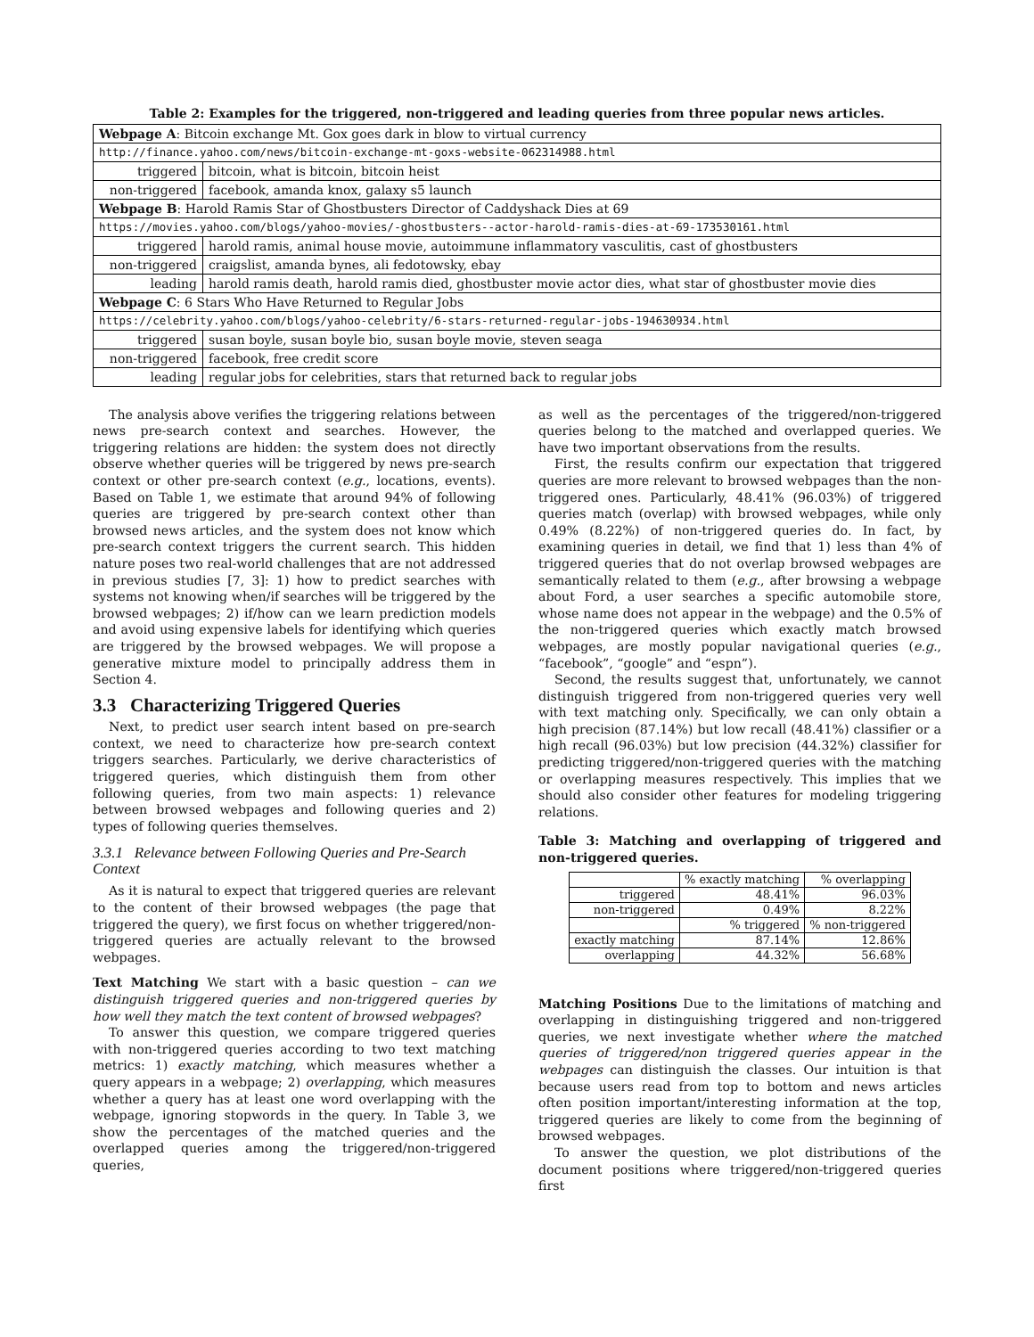Table 2: Examples for the triggered, non-triggered and leading queries from three popular news articles.
| Webpage A : Bitcoin exchange Mt. Gox goes dark in blow to virtual currency | |
| http://finance.yahoo.com/news/bitcoin-exchange-mt-goxs-website-062314988.html | |
| triggered | bitcoin, what is bitcoin, bitcoin heist |
| non-triggered | facebook, amanda knox, galaxy s5 launch |
| Webpage B : Harold Ramis Star of Ghostbusters Director of Caddyshack Dies at 69 | |
| https://movies.yahoo.com/blogs/yahoo-movies/-ghostbusters--actor-harold-ramis-dies-at-69-173530161.html | |
| triggered | harold ramis, animal house movie, autoimmune inflammatory vasculitis, cast of ghostbusters |
| non-triggered | craigslist, amanda bynes, ali fedotowsky, ebay |
| leading | harold ramis death, harold ramis died, ghostbuster movie actor dies, what star of ghostbuster movie dies |
| Webpage C : 6 Stars Who Have Returned to Regular Jobs | |
| https://celebrity.yahoo.com/blogs/yahoo-celebrity/6-stars-returned-regular-jobs-194630934.html | |
| triggered | susan boyle, susan boyle bio, susan boyle movie, steven seaga |
| non-triggered | facebook, free credit score |
| leading | regular jobs for celebrities, stars that returned back to regular jobs |
The analysis above verifies the triggering relations between news pre-search context and searches. However, the triggering relations are hidden: the system does not directly observe whether queries will be triggered by news pre-search context or other pre-search context (e.g., locations, events). Based on Table 1, we estimate that around 94% of following queries are triggered by pre-search context other than browsed news articles, and the system does not know which pre-search context triggers the current search. This hidden nature poses two real-world challenges that are not addressed in previous studies [7, 3]: 1) how to predict searches with systems not knowing when/if searches will be triggered by the browsed webpages; 2) if/how can we learn prediction models and avoid using expensive labels for identifying which queries are triggered by the browsed webpages. We will propose a generative mixture model to principally address them in Section 4.
3.3 Characterizing Triggered Queries
Next, to predict user search intent based on pre-search context, we need to characterize how pre-search context triggers searches. Particularly, we derive characteristics of triggered queries, which distinguish them from other following queries, from two main aspects: 1) relevance between browsed webpages and following queries and 2) types of following queries themselves.
3.3.1 Relevance between Following Queries and Pre-Search Context
As it is natural to expect that triggered queries are relevant to the content of their browsed webpages (the page that triggered the query), we first focus on whether triggered/non-triggered queries are actually relevant to the browsed webpages.
Text Matching We start with a basic question – can we distinguish triggered queries and non-triggered queries by how well they match the text content of browsed webpages?
To answer this question, we compare triggered queries with non-triggered queries according to two text matching metrics: 1) exactly matching, which measures whether a query appears in a webpage; 2) overlapping, which measures whether a query has at least one word overlapping with the webpage, ignoring stopwords in the query. In Table 3, we show the percentages of the matched queries and the overlapped queries among the triggered/non-triggered queries,
as well as the percentages of the triggered/non-triggered queries belong to the matched and overlapped queries. We have two important observations from the results.
First, the results confirm our expectation that triggered queries are more relevant to browsed webpages than the non-triggered ones. Particularly, 48.41% (96.03%) of triggered queries match (overlap) with browsed webpages, while only 0.49% (8.22%) of non-triggered queries do. In fact, by examining queries in detail, we find that 1) less than 4% of triggered queries that do not overlap browsed webpages are semantically related to them (e.g., after browsing a webpage about Ford, a user searches a specific automobile store, whose name does not appear in the webpage) and the 0.5% of the non-triggered queries which exactly match browsed webpages, are mostly popular navigational queries (e.g., “facebook”, “google” and “espn”).
Second, the results suggest that, unfortunately, we cannot distinguish triggered from non-triggered queries very well with text matching only. Specifically, we can only obtain a high precision (87.14%) but low recall (48.41%) classifier or a high recall (96.03%) but low precision (44.32%) classifier for predicting triggered/non-triggered queries with the matching or overlapping measures respectively. This implies that we should also consider other features for modeling triggering relations.
Table 3: Matching and overlapping of triggered and non-triggered queries.
| | % exactly matching | % overlapping |
| triggered | 48.41% | 96.03% |
| non-triggered | 0.49% | 8.22% |
| | % triggered | % non-triggered |
| exactly matching | 87.14% | 12.86% |
| overlapping | 44.32% | 56.68% |
Matching Positions Due to the limitations of matching and overlapping in distinguishing triggered and non-triggered queries, we next investigate whether where the matched queries of triggered/non triggered queries appear in the webpages can distinguish the classes. Our intuition is that because users read from top to bottom and news articles often position important/interesting information at the top, triggered queries are likely to come from the beginning of browsed webpages.
To answer the question, we plot distributions of the document positions where triggered/non-triggered queries first